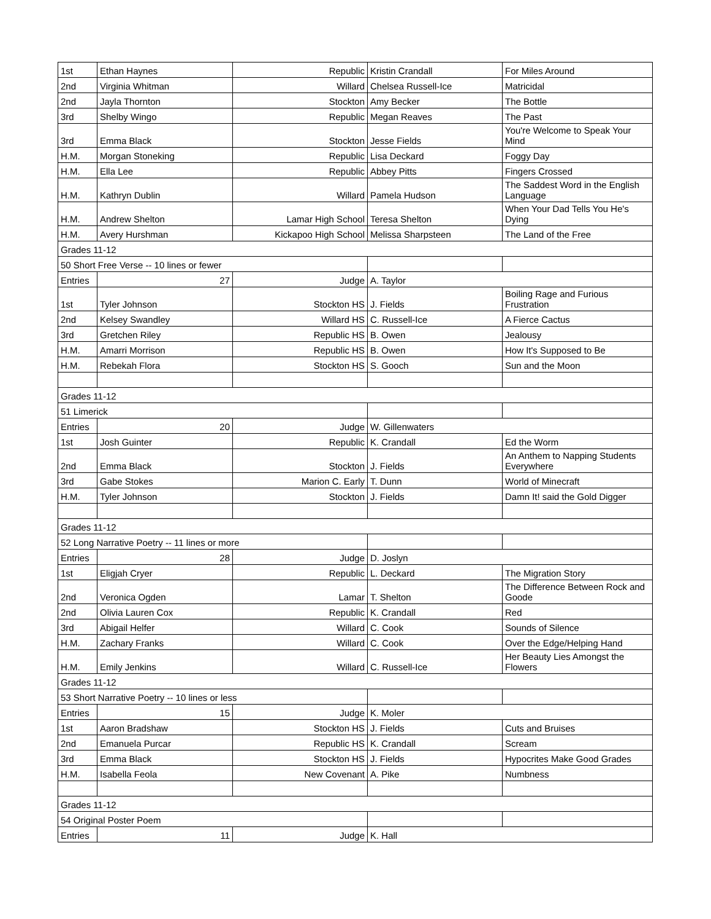| 1st | Ethan Haynes | Republic | Kristin Crandall | For Miles Around |
| 2nd | Virginia Whitman | Willard | Chelsea Russell-Ice | Matricidal |
| 2nd | Jayla Thornton | Stockton | Amy Becker | The Bottle |
| 3rd | Shelby Wingo | Republic | Megan Reaves | The Past |
| 3rd | Emma Black | Stockton | Jesse Fields | You're Welcome to Speak Your Mind |
| H.M. | Morgan Stoneking | Republic | Lisa Deckard | Foggy Day |
| H.M. | Ella Lee | Republic | Abbey Pitts | Fingers Crossed |
| H.M. | Kathryn Dublin | Willard | Pamela Hudson | The Saddest Word in the English Language |
| H.M. | Andrew Shelton | Lamar High School | Teresa Shelton | When Your Dad Tells You He's Dying |
| H.M. | Avery Hurshman | Kickapoo High School | Melissa Sharpsteen | The Land of the Free |
| Grades 11-12 | | | | |
| 50 Short Free Verse -- 10 lines or fewer | | | | |
| Entries | 27 | Judge | A. Taylor | |
| 1st | Tyler Johnson | Stockton HS | J. Fields | Boiling Rage and Furious Frustration |
| 2nd | Kelsey Swandley | Willard HS | C. Russell-Ice | A Fierce Cactus |
| 3rd | Gretchen Riley | Republic HS | B. Owen | Jealousy |
| H.M. | Amarri Morrison | Republic HS | B. Owen | How It's Supposed to Be |
| H.M. | Rebekah Flora | Stockton HS | S. Gooch | Sun and the Moon |
| Grades 11-12 | | | | |
| 51 Limerick | | | | |
| Entries | 20 | Judge | W. Gillenwaters | |
| 1st | Josh Guinter | Republic | K. Crandall | Ed the Worm |
| 2nd | Emma Black | Stockton | J. Fields | An Anthem to Napping Students Everywhere |
| 3rd | Gabe Stokes | Marion C. Early | T. Dunn | World of Minecraft |
| H.M. | Tyler Johnson | Stockton | J. Fields | Damn It! said the Gold Digger |
| Grades 11-12 | | | | |
| 52 Long Narrative Poetry -- 11 lines or more | | | | |
| Entries | 28 | Judge | D. Joslyn | |
| 1st | Eligjah Cryer | Republic | L. Deckard | The Migration Story |
| 2nd | Veronica Ogden | Lamar | T. Shelton | The Difference Between Rock and Goode |
| 2nd | Olivia Lauren Cox | Republic | K. Crandall | Red |
| 3rd | Abigail Helfer | Willard | C. Cook | Sounds of Silence |
| H.M. | Zachary Franks | Willard | C. Cook | Over the Edge/Helping Hand |
| H.M. | Emily Jenkins | Willard | C. Russell-Ice | Her Beauty Lies Amongst the Flowers |
| Grades 11-12 | | | | |
| 53 Short Narrative Poetry -- 10 lines or less | | | | |
| Entries | 15 | Judge | K. Moler | |
| 1st | Aaron Bradshaw | Stockton HS | J. Fields | Cuts and Bruises |
| 2nd | Emanuela Purcar | Republic HS | K. Crandall | Scream |
| 3rd | Emma Black | Stockton HS | J. Fields | Hypocrites Make Good Grades |
| H.M. | Isabella Feola | New Covenant | A. Pike | Numbness |
| Grades 11-12 | | | | |
| 54 Original Poster Poem | | | | |
| Entries | 11 | Judge | K. Hall | |